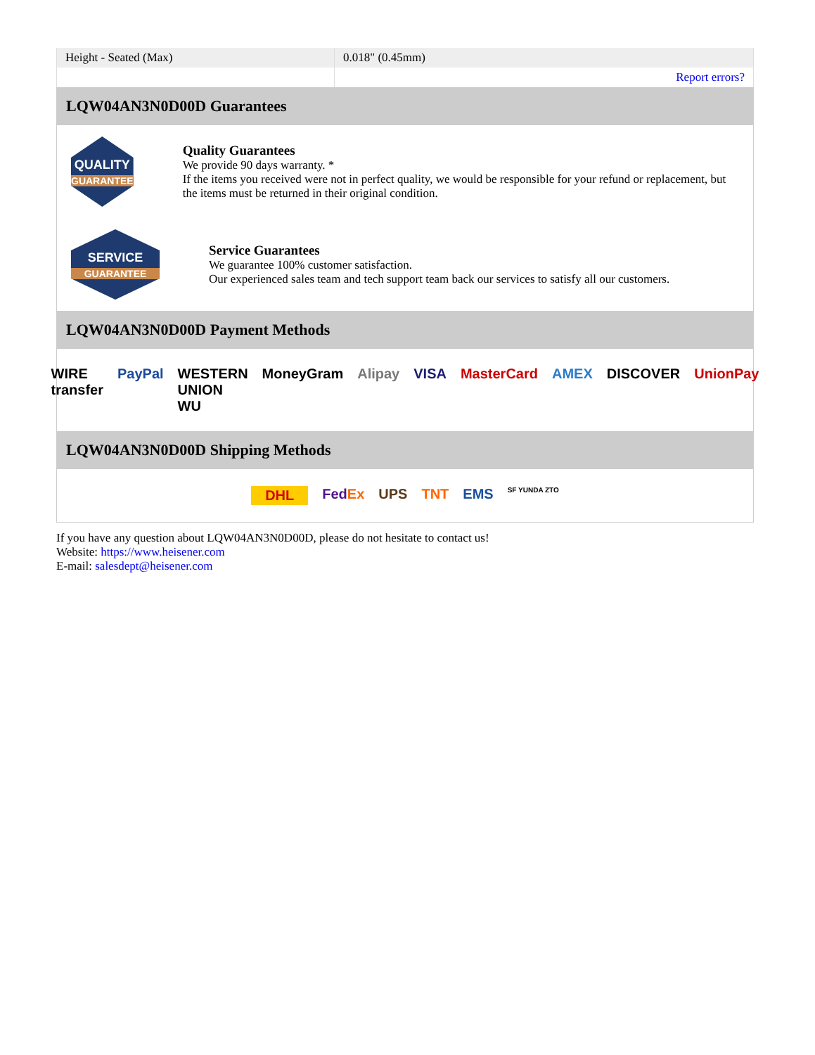| Height - Seated (Max) | 0.018" (0.45mm) |
| | Report errors? |
LQW04AN3N0D00D Guarantees
QUALITY
GUARANTEE
Quality Guarantees
We provide 90 days warranty. *
If the items you received were not in perfect quality, we would be responsible for your refund or replacement, but the items must be returned in their original condition.
SERVICE
GUARANTEE
Service Guarantees
We guarantee 100% customer satisfaction.
Our experienced sales team and tech support team back our services to satisfy all our customers.
LQW04AN3N0D00D Payment Methods
WIRE transfer PayPal WESTERN UNION WU MoneyGram Alipay VISA MasterCard AMEX DISCOVER UnionPay
LQW04AN3N0D00D Shipping Methods
DHL FedEx UPS TNT EMS SF YUNDA ZTO
If you have any question about LQW04AN3N0D00D, please do not hesitate to contact us!
Website: https://www.heisener.com
E-mail: salesdept@heisener.com